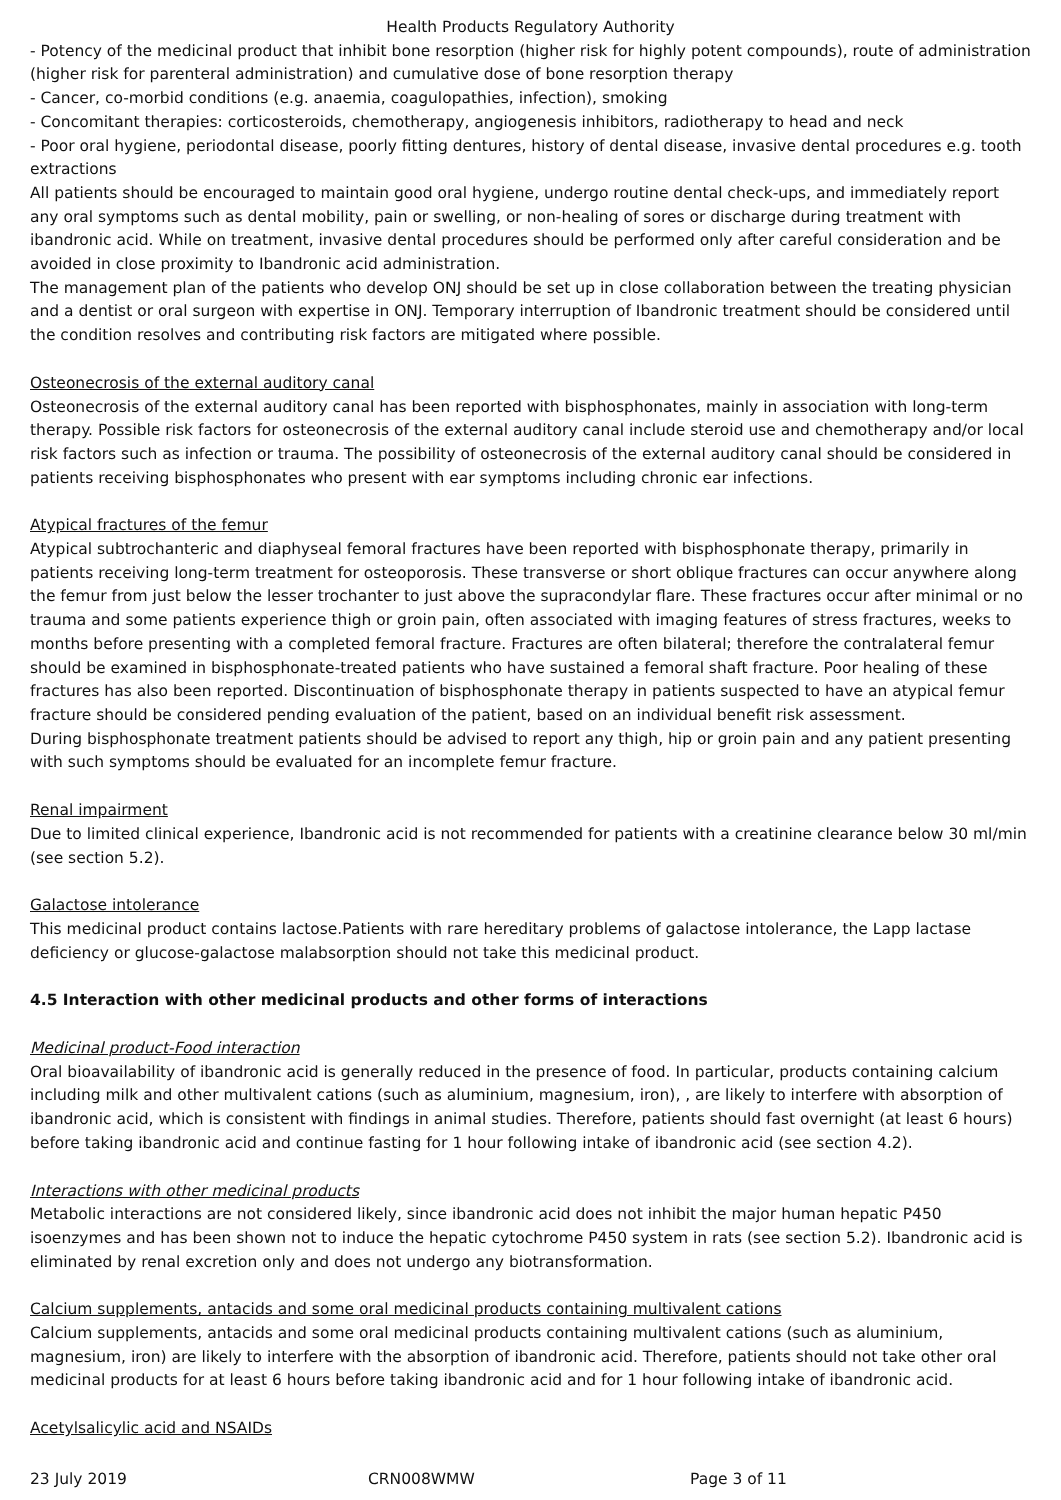Health Products Regulatory Authority
- Potency of the medicinal product that inhibit bone resorption (higher risk for highly potent compounds), route of administration (higher risk for parenteral administration) and cumulative dose of bone resorption therapy
- Cancer, co-morbid conditions (e.g. anaemia, coagulopathies, infection), smoking
- Concomitant therapies: corticosteroids, chemotherapy, angiogenesis inhibitors, radiotherapy to head and neck
- Poor oral hygiene, periodontal disease, poorly fitting dentures, history of dental disease, invasive dental procedures e.g. tooth extractions
All patients should be encouraged to maintain good oral hygiene, undergo routine dental check-ups, and immediately report any oral symptoms such as dental mobility, pain or swelling, or non-healing of sores or discharge during treatment with ibandronic acid. While on treatment, invasive dental procedures should be performed only after careful consideration and be avoided in close proximity to Ibandronic acid administration.
The management plan of the patients who develop ONJ should be set up in close collaboration between the treating physician and a dentist or oral surgeon with expertise in ONJ. Temporary interruption of Ibandronic treatment should be considered until the condition resolves and contributing risk factors are mitigated where possible.
Osteonecrosis of the external auditory canal
Osteonecrosis of the external auditory canal has been reported with bisphosphonates, mainly in association with long-term therapy. Possible risk factors for osteonecrosis of the external auditory canal include steroid use and chemotherapy and/or local risk factors such as infection or trauma. The possibility of osteonecrosis of the external auditory canal should be considered in patients receiving bisphosphonates who present with ear symptoms including chronic ear infections.
Atypical fractures of the femur
Atypical subtrochanteric and diaphyseal femoral fractures have been reported with bisphosphonate therapy, primarily in patients receiving long-term treatment for osteoporosis. These transverse or short oblique fractures can occur anywhere along the femur from just below the lesser trochanter to just above the supracondylar flare. These fractures occur after minimal or no trauma and some patients experience thigh or groin pain, often associated with imaging features of stress fractures, weeks to months before presenting with a completed femoral fracture. Fractures are often bilateral; therefore the contralateral femur should be examined in bisphosphonate-treated patients who have sustained a femoral shaft fracture. Poor healing of these fractures has also been reported. Discontinuation of bisphosphonate therapy in patients suspected to have an atypical femur fracture should be considered pending evaluation of the patient, based on an individual benefit risk assessment.
During bisphosphonate treatment patients should be advised to report any thigh, hip or groin pain and any patient presenting with such symptoms should be evaluated for an incomplete femur fracture.
Renal impairment
Due to limited clinical experience, Ibandronic acid is not recommended for patients with a creatinine clearance below 30 ml/min (see section 5.2).
Galactose intolerance
This medicinal product contains lactose.Patients with rare hereditary problems of galactose intolerance, the Lapp lactase deficiency or glucose-galactose malabsorption should not take this medicinal product.
4.5 Interaction with other medicinal products and other forms of interactions
Medicinal product-Food interaction
Oral bioavailability of ibandronic acid is generally reduced in the presence of food. In particular, products containing calcium including milk and other multivalent cations (such as aluminium, magnesium, iron), , are likely to interfere with absorption of ibandronic acid, which is consistent with findings in animal studies. Therefore, patients should fast overnight (at least 6 hours) before taking ibandronic acid and continue fasting for 1 hour following intake of ibandronic acid (see section 4.2).
Interactions with other medicinal products
Metabolic interactions are not considered likely, since ibandronic acid does not inhibit the major human hepatic P450 isoenzymes and has been shown not to induce the hepatic cytochrome P450 system in rats (see section 5.2). Ibandronic acid is eliminated by renal excretion only and does not undergo any biotransformation.
Calcium supplements, antacids and some oral medicinal products containing multivalent cations
Calcium supplements, antacids and some oral medicinal products containing multivalent cations (such as aluminium, magnesium, iron) are likely to interfere with the absorption of ibandronic acid. Therefore, patients should not take other oral medicinal products for at least 6 hours before taking ibandronic acid and for 1 hour following intake of ibandronic acid.
Acetylsalicylic acid and NSAIDs
23 July 2019 CRN008WMW Page 3 of 11